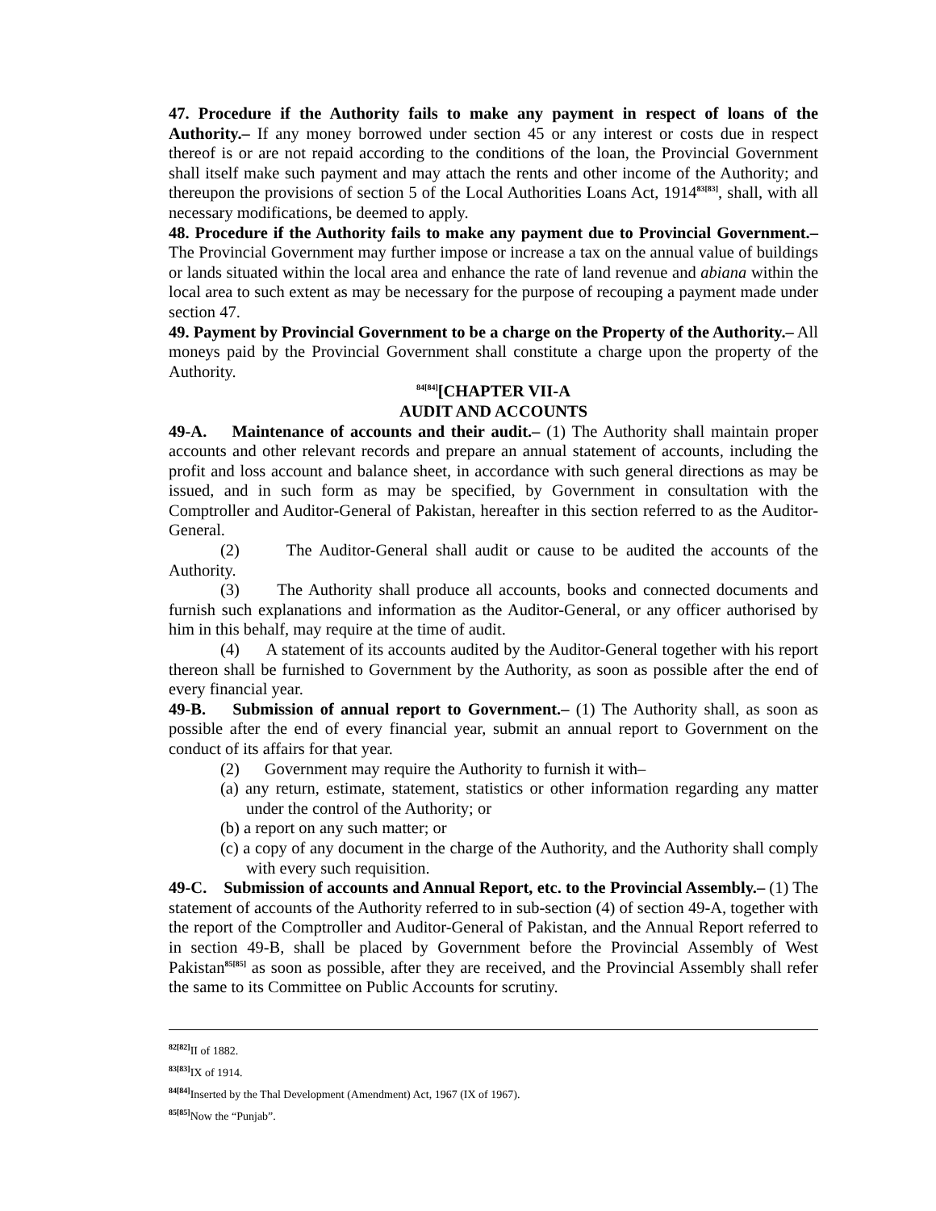47. Procedure if the Authority fails to make any payment in respect of loans of the Authority.– If any money borrowed under section 45 or any interest or costs due in respect thereof is or are not repaid according to the conditions of the loan, the Provincial Government shall itself make such payment and may attach the rents and other income of the Authority; and thereupon the provisions of section 5 of the Local Authorities Loans Act, 1914<sup>83[83]</sup>, shall, with all necessary modifications, be deemed to apply.
48. Procedure if the Authority fails to make any payment due to Provincial Government.– The Provincial Government may further impose or increase a tax on the annual value of buildings or lands situated within the local area and enhance the rate of land revenue and abiana within the local area to such extent as may be necessary for the purpose of recouping a payment made under section 47.
49. Payment by Provincial Government to be a charge on the Property of the Authority.– All moneys paid by the Provincial Government shall constitute a charge upon the property of the Authority.
<sup>84[84]</sup>[CHAPTER VII-A
AUDIT AND ACCOUNTS
49-A. Maintenance of accounts and their audit.– (1) The Authority shall maintain proper accounts and other relevant records and prepare an annual statement of accounts, including the profit and loss account and balance sheet, in accordance with such general directions as may be issued, and in such form as may be specified, by Government in consultation with the Comptroller and Auditor-General of Pakistan, hereafter in this section referred to as the Auditor-General.
(2) The Auditor-General shall audit or cause to be audited the accounts of the Authority.
(3) The Authority shall produce all accounts, books and connected documents and furnish such explanations and information as the Auditor-General, or any officer authorised by him in this behalf, may require at the time of audit.
(4) A statement of its accounts audited by the Auditor-General together with his report thereon shall be furnished to Government by the Authority, as soon as possible after the end of every financial year.
49-B. Submission of annual report to Government.– (1) The Authority shall, as soon as possible after the end of every financial year, submit an annual report to Government on the conduct of its affairs for that year.
(2) Government may require the Authority to furnish it with–
(a) any return, estimate, statement, statistics or other information regarding any matter under the control of the Authority; or
(b) a report on any such matter; or
(c) a copy of any document in the charge of the Authority, and the Authority shall comply with every such requisition.
49-C. Submission of accounts and Annual Report, etc. to the Provincial Assembly.– (1) The statement of accounts of the Authority referred to in sub-section (4) of section 49-A, together with the report of the Comptroller and Auditor-General of Pakistan, and the Annual Report referred to in section 49-B, shall be placed by Government before the Provincial Assembly of West Pakistan<sup>85[85]</sup> as soon as possible, after they are received, and the Provincial Assembly shall refer the same to its Committee on Public Accounts for scrutiny.
<sup>82[82]</sup>II of 1882.
<sup>83[83]</sup>IX of 1914.
<sup>84[84]</sup>Inserted by the Thal Development (Amendment) Act, 1967 (IX of 1967).
<sup>85[85]</sup>Now the “Punjab”.